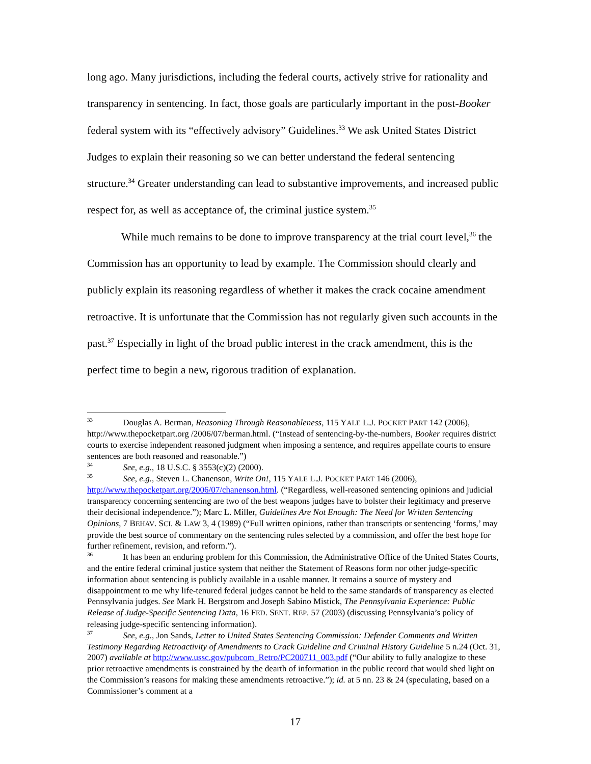long ago. Many jurisdictions, including the federal courts, actively strive for rationality and transparency in sentencing. In fact, those goals are particularly important in the post-Booker federal system with its “effectively advisory” Guidelines.<sup>33</sup> We ask United States District Judges to explain their reasoning so we can better understand the federal sentencing structure.<sup>34</sup> Greater understanding can lead to substantive improvements, and increased public respect for, as well as acceptance of, the criminal justice system.<sup>35</sup>
While much remains to be done to improve transparency at the trial court level,<sup>36</sup> the Commission has an opportunity to lead by example. The Commission should clearly and publicly explain its reasoning regardless of whether it makes the crack cocaine amendment retroactive. It is unfortunate that the Commission has not regularly given such accounts in the past.<sup>37</sup> Especially in light of the broad public interest in the crack amendment, this is the perfect time to begin a new, rigorous tradition of explanation.
<sup>33</sup> Douglas A. Berman, Reasoning Through Reasonableness, 115 YALE L.J. POCKET PART 142 (2006), http://www.thepocketpart.org /2006/07/berman.html. (“Instead of sentencing-by-the-numbers, Booker requires district courts to exercise independent reasoned judgment when imposing a sentence, and requires appellate courts to ensure sentences are both reasoned and reasonable.”)
<sup>34</sup> See, e.g., 18 U.S.C. § 3553(c)(2) (2000).
<sup>35</sup> See, e.g., Steven L. Chanenson, Write On!, 115 YALE L.J. POCKET PART 146 (2006), http://www.thepocketpart.org/2006/07/chanenson.html. (“Regardless, well-reasoned sentencing opinions and judicial transparency concerning sentencing are two of the best weapons judges have to bolster their legitimacy and preserve their decisional independence.”); Marc L. Miller, Guidelines Are Not Enough: The Need for Written Sentencing Opinions, 7 BEHAV. SCI. & LAW 3, 4 (1989) (“Full written opinions, rather than transcripts or sentencing ‘forms,’ may provide the best source of commentary on the sentencing rules selected by a commission, and offer the best hope for further refinement, revision, and reform.”).
<sup>36</sup> It has been an enduring problem for this Commission, the Administrative Office of the United States Courts, and the entire federal criminal justice system that neither the Statement of Reasons form nor other judge-specific information about sentencing is publicly available in a usable manner. It remains a source of mystery and disappointment to me why life-tenured federal judges cannot be held to the same standards of transparency as elected Pennsylvania judges. See Mark H. Bergstrom and Joseph Sabino Mistick, The Pennsylvania Experience: Public Release of Judge-Specific Sentencing Data, 16 FED. SENT. REP. 57 (2003) (discussing Pennsylvania’s policy of releasing judge-specific sentencing information).
<sup>37</sup> See, e.g., Jon Sands, Letter to United States Sentencing Commission: Defender Comments and Written Testimony Regarding Retroactivity of Amendments to Crack Guideline and Criminal History Guideline 5 n.24 (Oct. 31, 2007) available at http://www.ussc.gov/pubcom_Retro/PC200711_003.pdf (“Our ability to fully analogize to these prior retroactive amendments is constrained by the dearth of information in the public record that would shed light on the Commission’s reasons for making these amendments retroactive.”); id. at 5 nn. 23 & 24 (speculating, based on a Commissioner’s comment at a
17